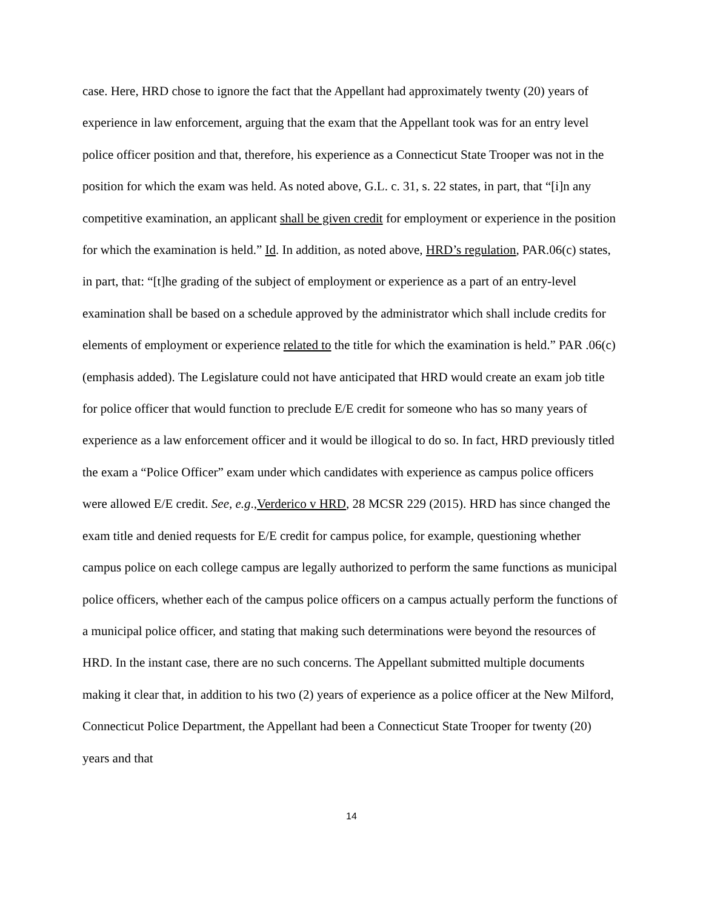case. Here, HRD chose to ignore the fact that the Appellant had approximately twenty (20) years of experience in law enforcement, arguing that the exam that the Appellant took was for an entry level police officer position and that, therefore, his experience as a Connecticut State Trooper was not in the position for which the exam was held. As noted above, G.L. c. 31, s. 22 states, in part, that “[i]n any competitive examination, an applicant shall be given credit for employment or experience in the position for which the examination is held.” Id. In addition, as noted above, HRD’s regulation, PAR.06(c) states, in part, that: “[t]he grading of the subject of employment or experience as a part of an entry-level examination shall be based on a schedule approved by the administrator which shall include credits for elements of employment or experience related to the title for which the examination is held.” PAR .06(c)(emphasis added). The Legislature could not have anticipated that HRD would create an exam job title for police officer that would function to preclude E/E credit for someone who has so many years of experience as a law enforcement officer and it would be illogical to do so. In fact, HRD previously titled the exam a “Police Officer” exam under which candidates with experience as campus police officers were allowed E/E credit. See, e.g.,Verderico v HRD, 28 MCSR 229 (2015). HRD has since changed the exam title and denied requests for E/E credit for campus police, for example, questioning whether campus police on each college campus are legally authorized to perform the same functions as municipal police officers, whether each of the campus police officers on a campus actually perform the functions of a municipal police officer, and stating that making such determinations were beyond the resources of HRD. In the instant case, there are no such concerns. The Appellant submitted multiple documents making it clear that, in addition to his two (2) years of experience as a police officer at the New Milford, Connecticut Police Department, the Appellant had been a Connecticut State Trooper for twenty (20) years and that
14